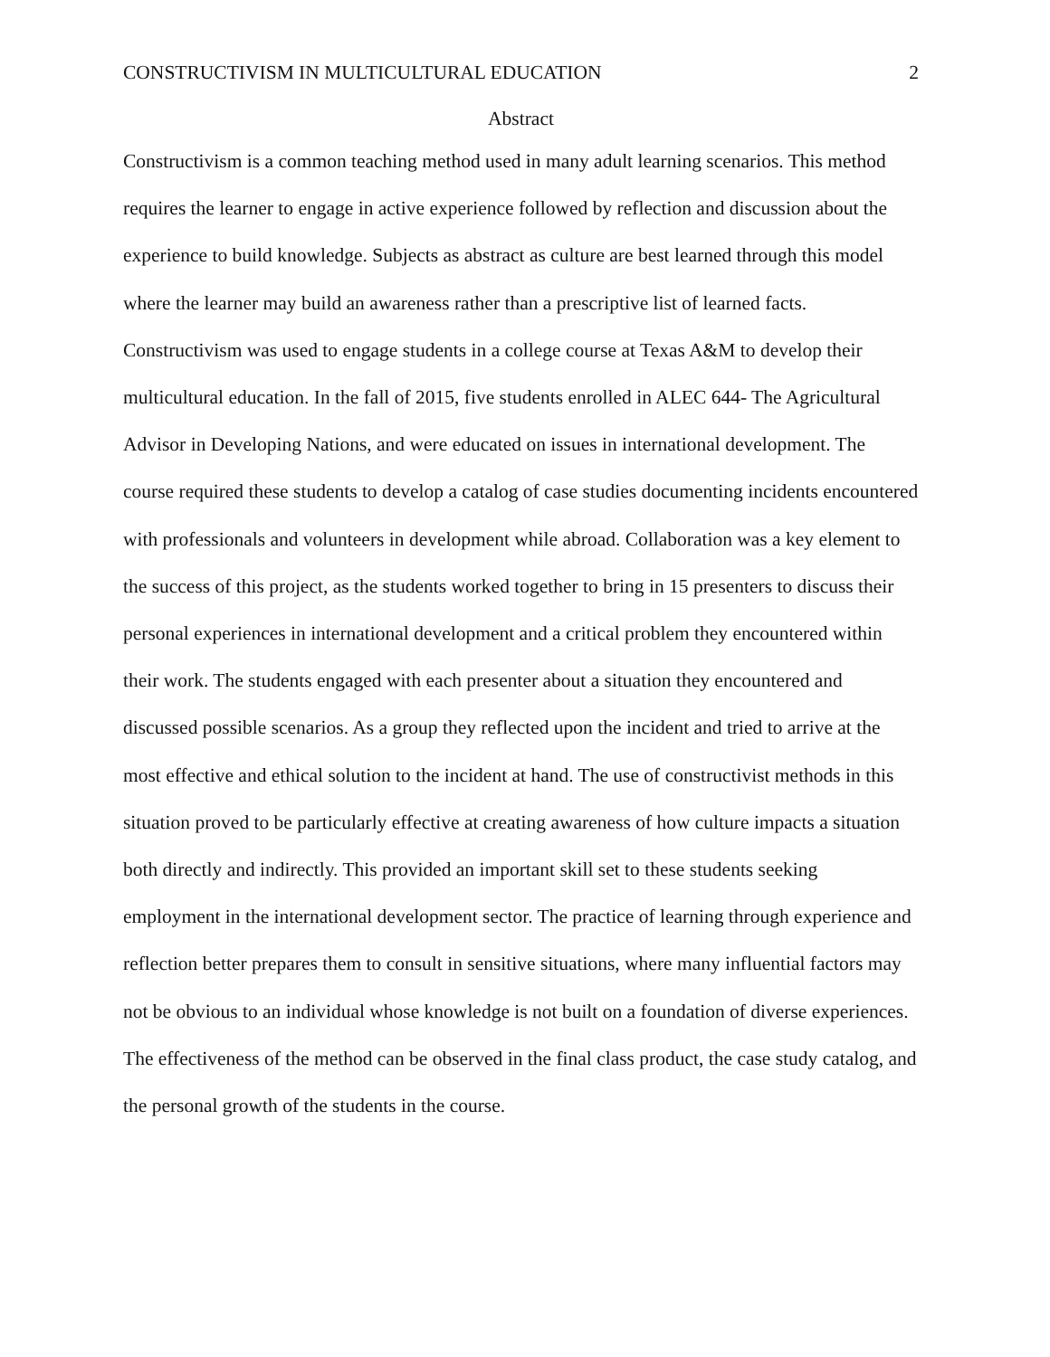CONSTRUCTIVISM IN MULTICULTURAL EDUCATION 2
Abstract
Constructivism is a common teaching method used in many adult learning scenarios. This method requires the learner to engage in active experience followed by reflection and discussion about the experience to build knowledge. Subjects as abstract as culture are best learned through this model where the learner may build an awareness rather than a prescriptive list of learned facts. Constructivism was used to engage students in a college course at Texas A&M to develop their multicultural education. In the fall of 2015, five students enrolled in ALEC 644- The Agricultural Advisor in Developing Nations, and were educated on issues in international development. The course required these students to develop a catalog of case studies documenting incidents encountered with professionals and volunteers in development while abroad. Collaboration was a key element to the success of this project, as the students worked together to bring in 15 presenters to discuss their personal experiences in international development and a critical problem they encountered within their work. The students engaged with each presenter about a situation they encountered and discussed possible scenarios. As a group they reflected upon the incident and tried to arrive at the most effective and ethical solution to the incident at hand. The use of constructivist methods in this situation proved to be particularly effective at creating awareness of how culture impacts a situation both directly and indirectly. This provided an important skill set to these students seeking employment in the international development sector. The practice of learning through experience and reflection better prepares them to consult in sensitive situations, where many influential factors may not be obvious to an individual whose knowledge is not built on a foundation of diverse experiences. The effectiveness of the method can be observed in the final class product, the case study catalog, and the personal growth of the students in the course.